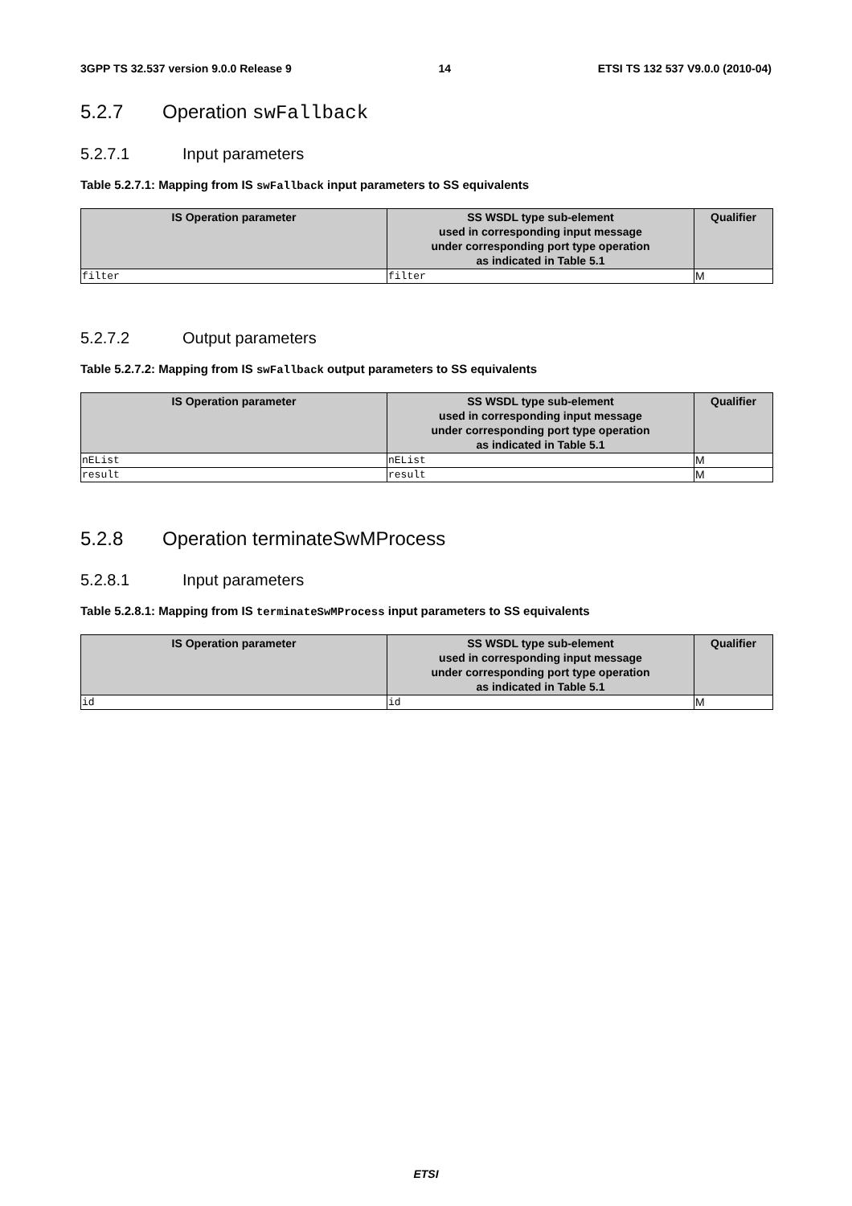3GPP TS 32.537 version 9.0.0 Release 9 14 ETSI TS 132 537 V9.0.0 (2010-04)
5.2.7 Operation swFallback
5.2.7.1 Input parameters
Table 5.2.7.1: Mapping from IS swFallback input parameters to SS equivalents
| IS Operation parameter | SS WSDL type sub-element used in corresponding input message under corresponding port type operation as indicated in Table 5.1 | Qualifier |
| --- | --- | --- |
| filter | filter | M |
5.2.7.2 Output parameters
Table 5.2.7.2: Mapping from IS swFallback output parameters to SS equivalents
| IS Operation parameter | SS WSDL type sub-element used in corresponding input message under corresponding port type operation as indicated in Table 5.1 | Qualifier |
| --- | --- | --- |
| nEList | nEList | M |
| result | result | M |
5.2.8 Operation terminateSwMProcess
5.2.8.1 Input parameters
Table 5.2.8.1: Mapping from IS terminateSwMProcess input parameters to SS equivalents
| IS Operation parameter | SS WSDL type sub-element used in corresponding input message under corresponding port type operation as indicated in Table 5.1 | Qualifier |
| --- | --- | --- |
| id | id | M |
ETSI